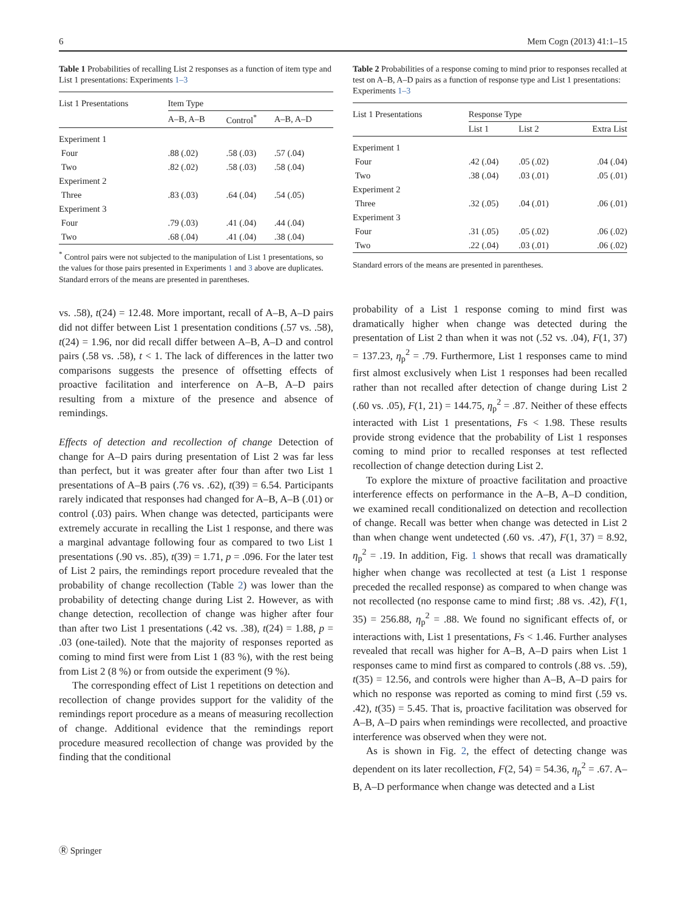6 Mem Cogn (2013) 41:1–15
Table 1 Probabilities of recalling List 2 responses as a function of item type and List 1 presentations: Experiments 1–3
| List 1 Presentations | Item Type | | |
| --- | --- | --- | --- |
| | A–B, A–B | Control<sup>*</sup> | A–B, A–D |
| Experiment 1 | | | |
| Four | .88 (.02) | .58 (.03) | .57 (.04) |
| Two | .82 (.02) | .58 (.03) | .58 (.04) |
| Experiment 2 | | | |
| Three | .83 (.03) | .64 (.04) | .54 (.05) |
| Experiment 3 | | | |
| Four | .79 (.03) | .41 (.04) | .44 (.04) |
| Two | .68 (.04) | .41 (.04) | .38 (.04) |
<sup>*</sup> Control pairs were not subjected to the manipulation of List 1 presentations, so the values for those pairs presented in Experiments 1 and 3 above are duplicates. Standard errors of the means are presented in parentheses.
vs. .58), t(24) = 12.48. More important, recall of A–B, A–D pairs did not differ between List 1 presentation conditions (.57 vs. .58), t(24) = 1.96, nor did recall differ between A–B, A–D and control pairs (.58 vs. .58), t < 1. The lack of differences in the latter two comparisons suggests the presence of offsetting effects of proactive facilitation and interference on A–B, A–D pairs resulting from a mixture of the presence and absence of remindings.
Effects of detection and recollection of change Detection of change for A–D pairs during presentation of List 2 was far less than perfect, but it was greater after four than after two List 1 presentations of A–B pairs (.76 vs. .62), t(39) = 6.54. Participants rarely indicated that responses had changed for A–B, A–B (.01) or control (.03) pairs. When change was detected, participants were extremely accurate in recalling the List 1 response, and there was a marginal advantage following four as compared to two List 1 presentations (.90 vs. .85), t(39) = 1.71, p = .096. For the later test of List 2 pairs, the remindings report procedure revealed that the probability of change recollection (Table 2) was lower than the probability of detecting change during List 2. However, as with change detection, recollection of change was higher after four than after two List 1 presentations (.42 vs. .38), t(24) = 1.88, p = .03 (one-tailed). Note that the majority of responses reported as coming to mind first were from List 1 (83 %), with the rest being from List 2 (8 %) or from outside the experiment (9 %).
The corresponding effect of List 1 repetitions on detection and recollection of change provides support for the validity of the remindings report procedure as a means of measuring recollection of change. Additional evidence that the remindings report procedure measured recollection of change was provided by the finding that the conditional
Table 2 Probabilities of a response coming to mind prior to responses recalled at test on A–B, A–D pairs as a function of response type and List 1 presentations: Experiments 1–3
| List 1 Presentations | Response Type | | |
| --- | --- | --- | --- |
| | List 1 | List 2 | Extra List |
| Experiment 1 | | | |
| Four | .42 (.04) | .05 (.02) | .04 (.04) |
| Two | .38 (.04) | .03 (.01) | .05 (.01) |
| Experiment 2 | | | |
| Three | .32 (.05) | .04 (.01) | .06 (.01) |
| Experiment 3 | | | |
| Four | .31 (.05) | .05 (.02) | .06 (.02) |
| Two | .22 (.04) | .03 (.01) | .06 (.02) |
Standard errors of the means are presented in parentheses.
probability of a List 1 response coming to mind first was dramatically higher when change was detected during the presentation of List 2 than when it was not (.52 vs. .04), F(1, 37) = 137.23, η<sub>p</sub><sup>2</sup> = .79. Furthermore, List 1 responses came to mind first almost exclusively when List 1 responses had been recalled rather than not recalled after detection of change during List 2 (.60 vs. .05), F(1, 21) = 144.75, η<sub>p</sub><sup>2</sup> = .87. Neither of these effects interacted with List 1 presentations, Fs < 1.98. These results provide strong evidence that the probability of List 1 responses coming to mind prior to recalled responses at test reflected recollection of change detection during List 2.
To explore the mixture of proactive facilitation and proactive interference effects on performance in the A–B, A–D condition, we examined recall conditionalized on detection and recollection of change. Recall was better when change was detected in List 2 than when change went undetected (.60 vs. .47), F(1, 37) = 8.92, η<sub>p</sub><sup>2</sup> = .19. In addition, Fig. 1 shows that recall was dramatically higher when change was recollected at test (a List 1 response preceded the recalled response) as compared to when change was not recollected (no response came to mind first; .88 vs. .42), F(1, 35) = 256.88, η<sub>p</sub><sup>2</sup> = .88. We found no significant effects of, or interactions with, List 1 presentations, Fs < 1.46. Further analyses revealed that recall was higher for A–B, A–D pairs when List 1 responses came to mind first as compared to controls (.88 vs. .59), t(35) = 12.56, and controls were higher than A–B, A–D pairs for which no response was reported as coming to mind first (.59 vs. .42), t(35) = 5.45. That is, proactive facilitation was observed for A–B, A–D pairs when remindings were recollected, and proactive interference was observed when they were not.
As is shown in Fig. 2, the effect of detecting change was dependent on its later recollection, F(2, 54) = 54.36, η<sub>p</sub><sup>2</sup> = .67. A–B, A–D performance when change was detected and a List
Ⓡ Springer